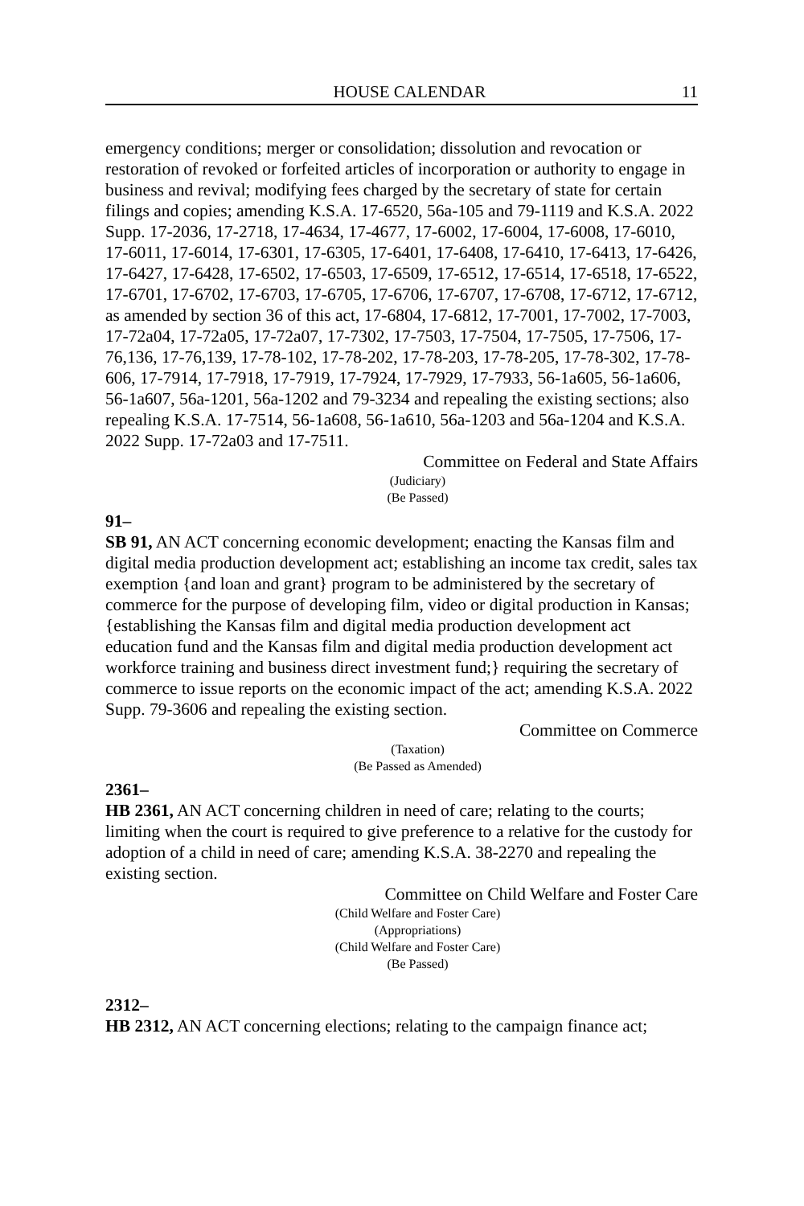HOUSE CALENDAR 11
emergency conditions; merger or consolidation; dissolution and revocation or restoration of revoked or forfeited articles of incorporation or authority to engage in business and revival; modifying fees charged by the secretary of state for certain filings and copies; amending K.S.A. 17-6520, 56a-105 and 79-1119 and K.S.A. 2022 Supp. 17-2036, 17-2718, 17-4634, 17-4677, 17-6002, 17-6004, 17-6008, 17-6010, 17-6011, 17-6014, 17-6301, 17-6305, 17-6401, 17-6408, 17-6410, 17-6413, 17-6426, 17-6427, 17-6428, 17-6502, 17-6503, 17-6509, 17-6512, 17-6514, 17-6518, 17-6522, 17-6701, 17-6702, 17-6703, 17-6705, 17-6706, 17-6707, 17-6708, 17-6712, 17-6712, as amended by section 36 of this act, 17-6804, 17-6812, 17-7001, 17-7002, 17-7003, 17-72a04, 17-72a05, 17-72a07, 17-7302, 17-7503, 17-7504, 17-7505, 17-7506, 17-76,136, 17-76,139, 17-78-102, 17-78-202, 17-78-203, 17-78-205, 17-78-302, 17-78-606, 17-7914, 17-7918, 17-7919, 17-7924, 17-7929, 17-7933, 56-1a605, 56-1a606, 56-1a607, 56a-1201, 56a-1202 and 79-3234 and repealing the existing sections; also repealing K.S.A. 17-7514, 56-1a608, 56-1a610, 56a-1203 and 56a-1204 and K.S.A. 2022 Supp. 17-72a03 and 17-7511.
Committee on Federal and State Affairs
(Judiciary)
(Be Passed)
91–
SB 91, AN ACT concerning economic development; enacting the Kansas film and digital media production development act; establishing an income tax credit, sales tax exemption {and loan and grant} program to be administered by the secretary of commerce for the purpose of developing film, video or digital production in Kansas; {establishing the Kansas film and digital media production development act education fund and the Kansas film and digital media production development act workforce training and business direct investment fund;} requiring the secretary of commerce to issue reports on the economic impact of the act; amending K.S.A. 2022 Supp. 79-3606 and repealing the existing section.
Committee on Commerce
(Taxation)
(Be Passed as Amended)
2361–
HB 2361, AN ACT concerning children in need of care; relating to the courts; limiting when the court is required to give preference to a relative for the custody for adoption of a child in need of care; amending K.S.A. 38-2270 and repealing the existing section.
Committee on Child Welfare and Foster Care
(Child Welfare and Foster Care)
(Appropriations)
(Child Welfare and Foster Care)
(Be Passed)
2312–
HB 2312, AN ACT concerning elections; relating to the campaign finance act;